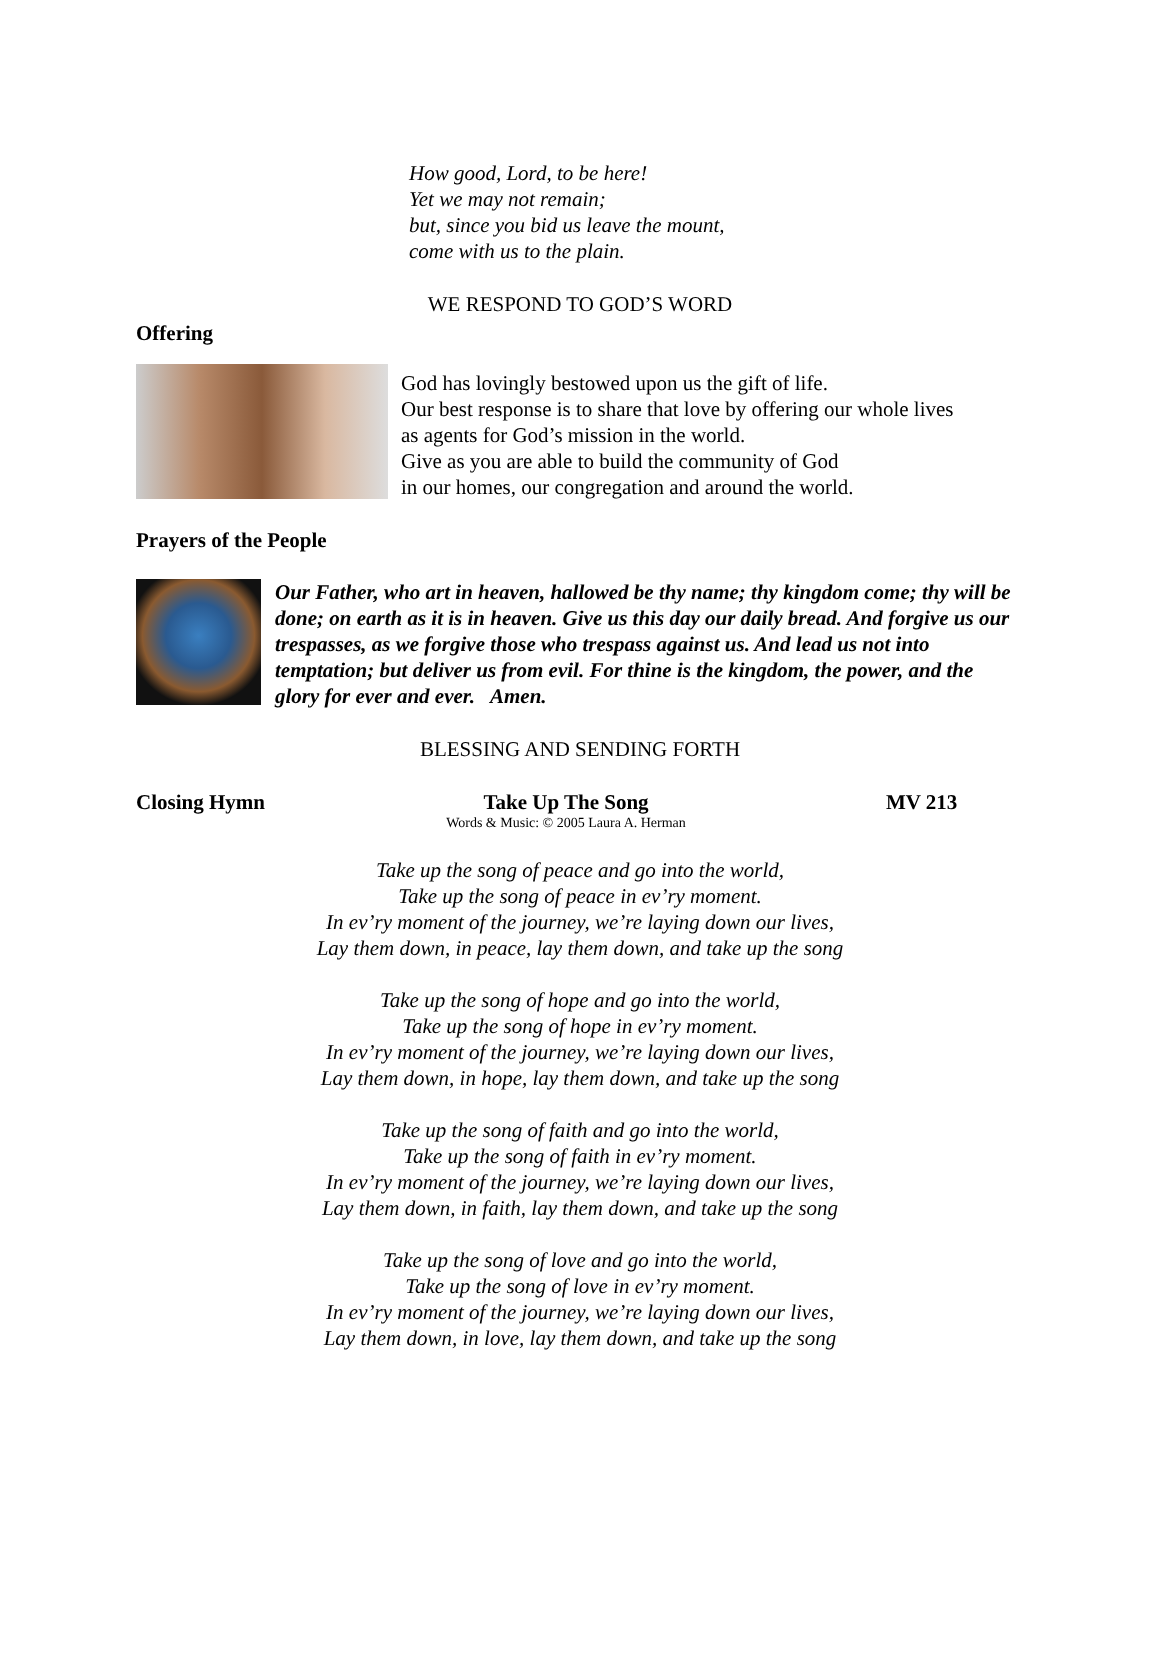How good, Lord, to be here!
Yet we may not remain;
but, since you bid us leave the mount,
come with us to the plain.
WE RESPOND TO GOD’S WORD
Offering
God has lovingly bestowed upon us the gift of life.
Our best response is to share that love by offering our whole lives
as agents for God’s mission in the world.
Give as you are able to build the community of God
in our homes, our congregation and around the world.
Prayers of the People
Our Father, who art in heaven, hallowed be thy name; thy kingdom come; thy will be done; on earth as it is in heaven. Give us this day our daily bread. And forgive us our trespasses, as we forgive those who trespass against us. And lead us not into temptation; but deliver us from evil. For thine is the kingdom, the power, and the glory for ever and ever. Amen.
BLESSING AND SENDING FORTH
Closing Hymn Take Up The Song
Words & Music: © 2005 Laura A. Herman
MV 213
Take up the song of peace and go into the world,
Take up the song of peace in ev’ry moment.
In ev’ry moment of the journey, we’re laying down our lives,
Lay them down, in peace, lay them down, and take up the song
Take up the song of hope and go into the world,
Take up the song of hope in ev’ry moment.
In ev’ry moment of the journey, we’re laying down our lives,
Lay them down, in hope, lay them down, and take up the song
Take up the song of faith and go into the world,
Take up the song of faith in ev’ry moment.
In ev’ry moment of the journey, we’re laying down our lives,
Lay them down, in faith, lay them down, and take up the song
Take up the song of love and go into the world,
Take up the song of love in ev’ry moment.
In ev’ry moment of the journey, we’re laying down our lives,
Lay them down, in love, lay them down, and take up the song